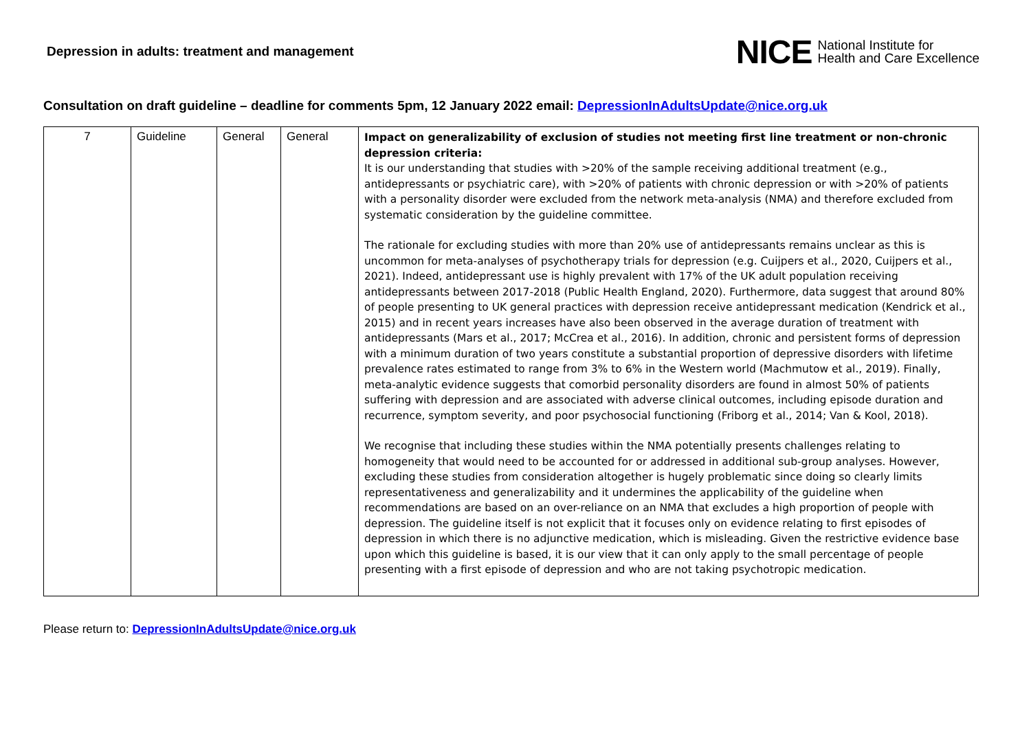Depression in adults: treatment and management
NICE National Institute for
Health and Care Excellence
Consultation on draft guideline – deadline for comments 5pm, 12 January 2022 email: DepressionInAdultsUpdate@nice.org.uk
| 7 | Guideline | General | General | Impact on generalizability of exclusion of studies not meeting first line treatment or non-chronic depression criteria: It is our understanding that studies with >20% of the sample receiving additional treatment (e.g., antidepressants or psychiatric care), with >20% of patients with chronic depression or with >20% of patients with a personality disorder were excluded from the network meta-analysis (NMA) and therefore excluded from systematic consideration by the guideline committee. The rationale for excluding studies with more than 20% use of antidepressants remains unclear as this is uncommon for meta-analyses of psychotherapy trials for depression (e.g. Cuijpers et al., 2020, Cuijpers et al., 2021). Indeed, antidepressant use is highly prevalent with 17% of the UK adult population receiving antidepressants between 2017-2018 (Public Health England, 2020). Furthermore, data suggest that around 80% of people presenting to UK general practices with depression receive antidepressant medication (Kendrick et al., 2015) and in recent years increases have also been observed in the average duration of treatment with antidepressants (Mars et al., 2017; McCrea et al., 2016). In addition, chronic and persistent forms of depression with a minimum duration of two years constitute a substantial proportion of depressive disorders with lifetime prevalence rates estimated to range from 3% to 6% in the Western world (Machmutow et al., 2019). Finally, meta-analytic evidence suggests that comorbid personality disorders are found in almost 50% of patients suffering with depression and are associated with adverse clinical outcomes, including episode duration and recurrence, symptom severity, and poor psychosocial functioning (Friborg et al., 2014; Van & Kool, 2018). We recognise that including these studies within the NMA potentially presents challenges relating to homogeneity that would need to be accounted for or addressed in additional sub-group analyses. However, excluding these studies from consideration altogether is hugely problematic since doing so clearly limits representativeness and generalizability and it undermines the applicability of the guideline when recommendations are based on an over-reliance on an NMA that excludes a high proportion of people with depression. The guideline itself is not explicit that it focuses only on evidence relating to first episodes of depression in which there is no adjunctive medication, which is misleading. Given the restrictive evidence base upon which this guideline is based, it is our view that it can only apply to the small percentage of people presenting with a first episode of depression and who are not taking psychotropic medication. |
Please return to: DepressionInAdultsUpdate@nice.org.uk